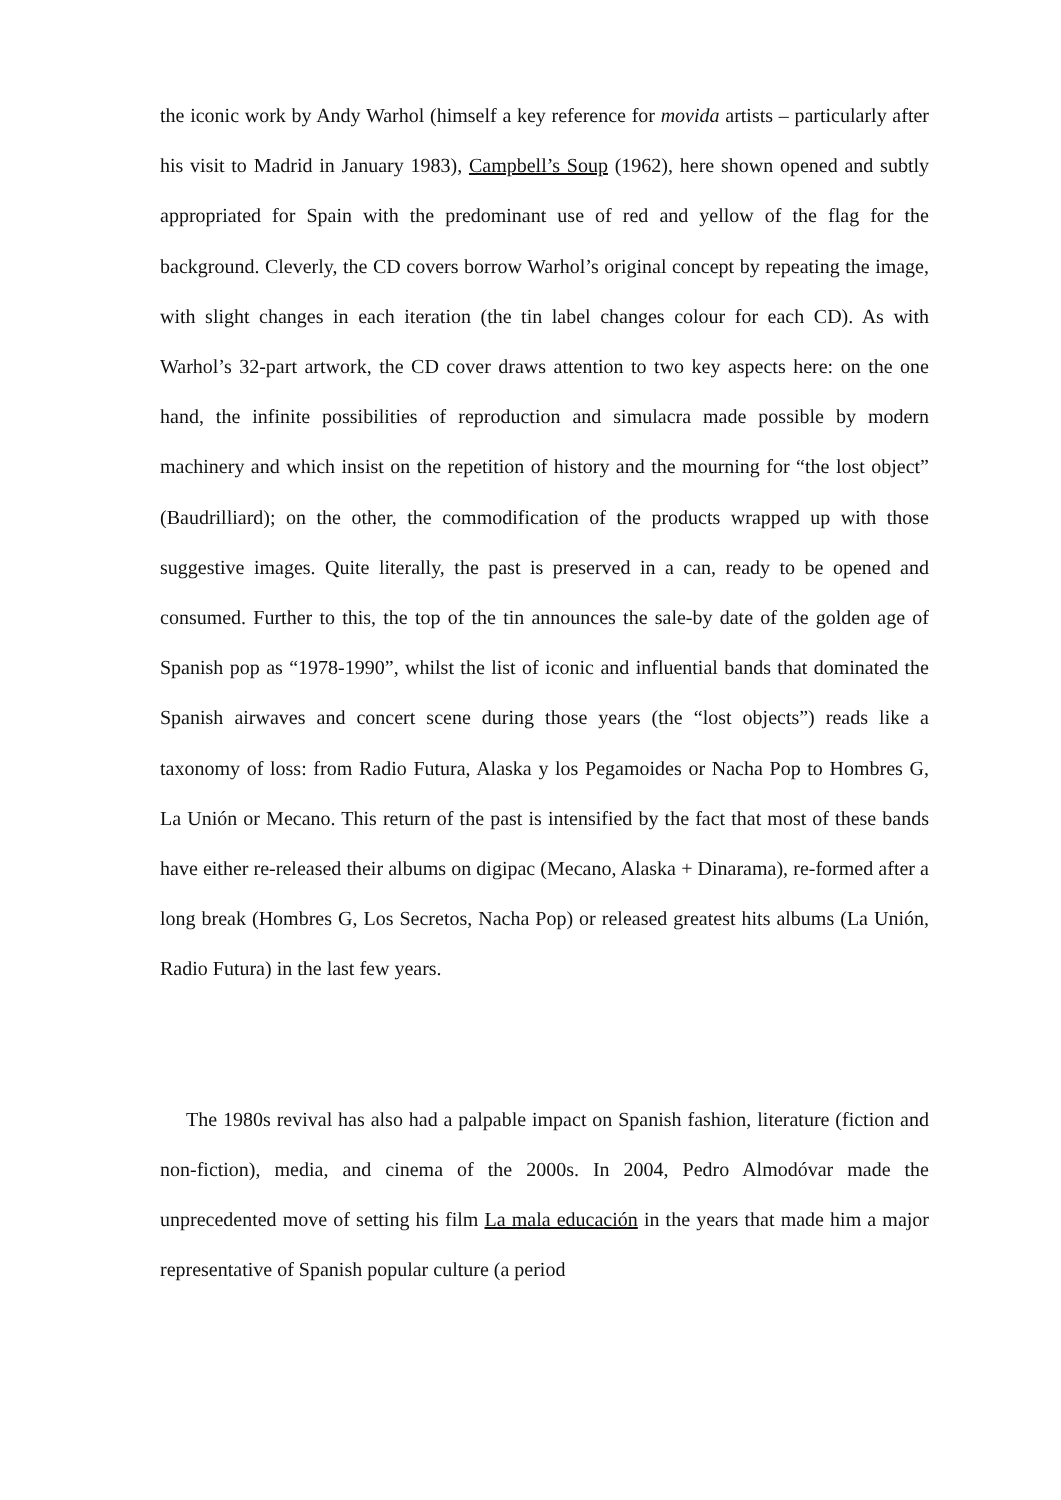the iconic work by Andy Warhol (himself a key reference for movida artists – particularly after his visit to Madrid in January 1983), Campbell’s Soup (1962), here shown opened and subtly appropriated for Spain with the predominant use of red and yellow of the flag for the background. Cleverly, the CD covers borrow Warhol’s original concept by repeating the image, with slight changes in each iteration (the tin label changes colour for each CD). As with Warhol’s 32-part artwork, the CD cover draws attention to two key aspects here: on the one hand, the infinite possibilities of reproduction and simulacra made possible by modern machinery and which insist on the repetition of history and the mourning for “the lost object” (Baudrilliard); on the other, the commodification of the products wrapped up with those suggestive images. Quite literally, the past is preserved in a can, ready to be opened and consumed. Further to this, the top of the tin announces the sale-by date of the golden age of Spanish pop as “1978-1990”, whilst the list of iconic and influential bands that dominated the Spanish airwaves and concert scene during those years (the “lost objects”) reads like a taxonomy of loss: from Radio Futura, Alaska y los Pegamoides or Nacha Pop to Hombres G, La Unión or Mecano. This return of the past is intensified by the fact that most of these bands have either re-released their albums on digipac (Mecano, Alaska + Dinarama), re-formed after a long break (Hombres G, Los Secretos, Nacha Pop) or released greatest hits albums (La Unión, Radio Futura) in the last few years.
The 1980s revival has also had a palpable impact on Spanish fashion, literature (fiction and non-fiction), media, and cinema of the 2000s. In 2004, Pedro Almodóvar made the unprecedented move of setting his film La mala educación in the years that made him a major representative of Spanish popular culture (a period